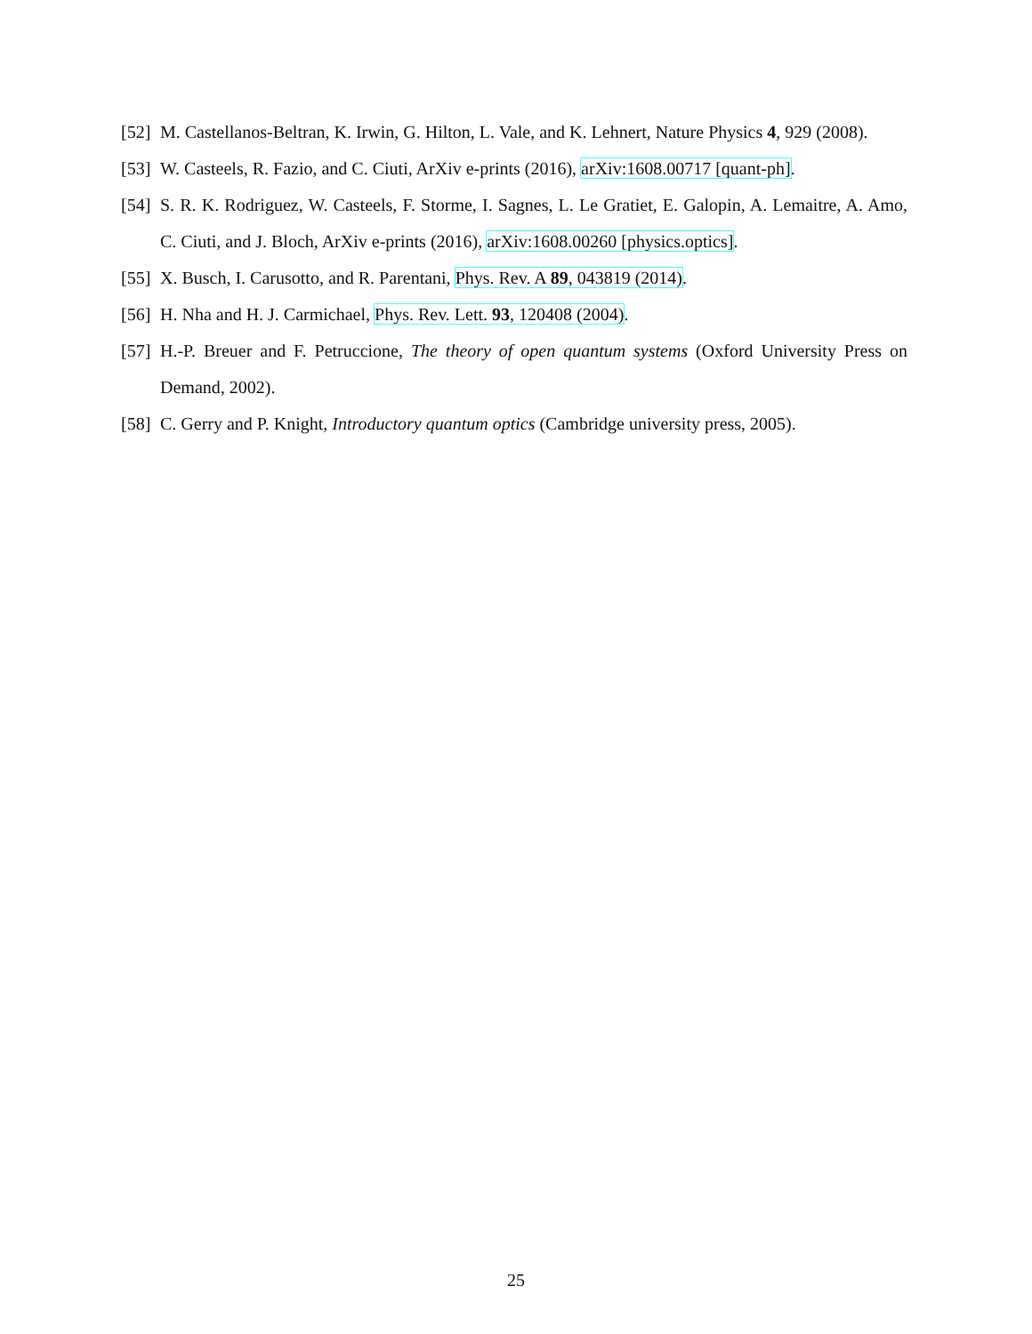[52] M. Castellanos-Beltran, K. Irwin, G. Hilton, L. Vale, and K. Lehnert, Nature Physics 4, 929 (2008).
[53] W. Casteels, R. Fazio, and C. Ciuti, ArXiv e-prints (2016), arXiv:1608.00717 [quant-ph].
[54] S. R. K. Rodriguez, W. Casteels, F. Storme, I. Sagnes, L. Le Gratiet, E. Galopin, A. Lemaitre, A. Amo, C. Ciuti, and J. Bloch, ArXiv e-prints (2016), arXiv:1608.00260 [physics.optics].
[55] X. Busch, I. Carusotto, and R. Parentani, Phys. Rev. A 89, 043819 (2014).
[56] H. Nha and H. J. Carmichael, Phys. Rev. Lett. 93, 120408 (2004).
[57] H.-P. Breuer and F. Petruccione, The theory of open quantum systems (Oxford University Press on Demand, 2002).
[58] C. Gerry and P. Knight, Introductory quantum optics (Cambridge university press, 2005).
25